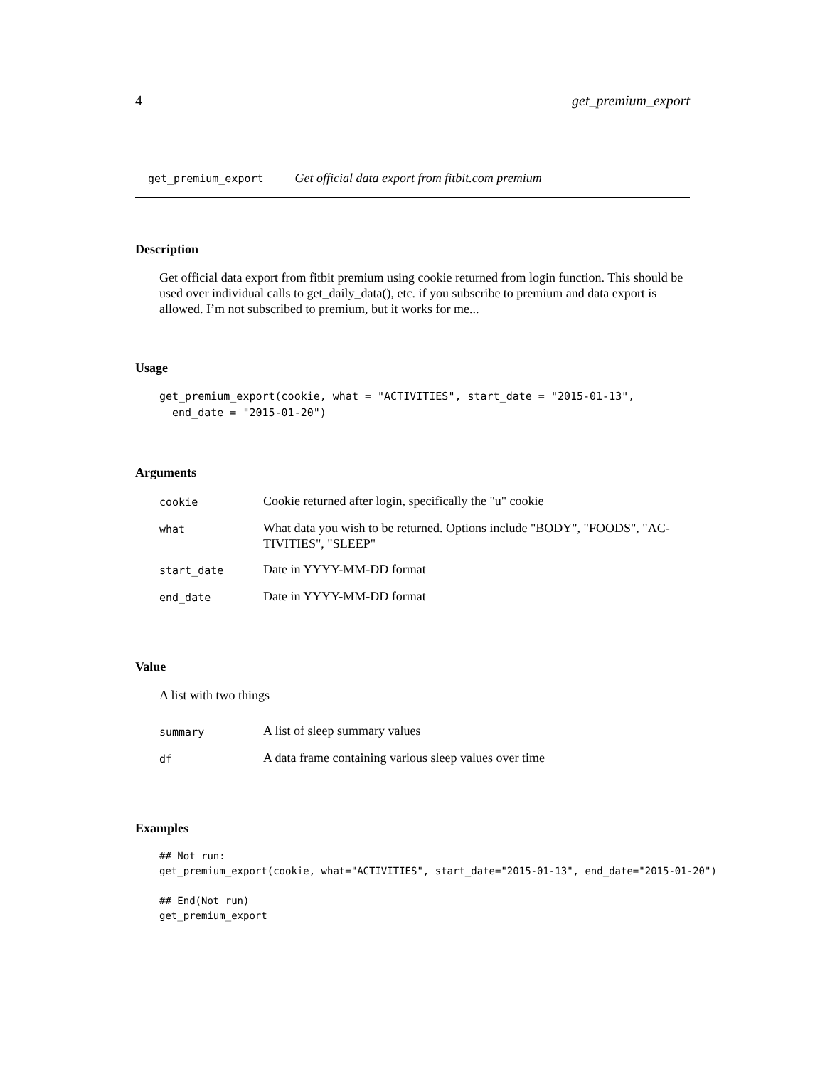4 get_premium_export
get_premium_export Get official data export from fitbit.com premium
Description
Get official data export from fitbit premium using cookie returned from login function. This should be used over individual calls to get_daily_data(), etc. if you subscribe to premium and data export is allowed. I’m not subscribed to premium, but it works for me...
Usage
get_premium_export(cookie, what = "ACTIVITIES", start_date = "2015-01-13",
  end_date = "2015-01-20")
Arguments
| cookie | Cookie returned after login, specifically the "u" cookie |
| what | What data you wish to be returned. Options include "BODY", "FOODS", "AC- TIVITIES", "SLEEP" |
| start_date | Date in YYYY-MM-DD format |
| end_date | Date in YYYY-MM-DD format |
Value
A list with two things
| summary | A list of sleep summary values |
| df | A data frame containing various sleep values over time |
Examples
## Not run:
get_premium_export(cookie, what="ACTIVITIES", start_date="2015-01-13", end_date="2015-01-20")

## End(Not run)
get_premium_export